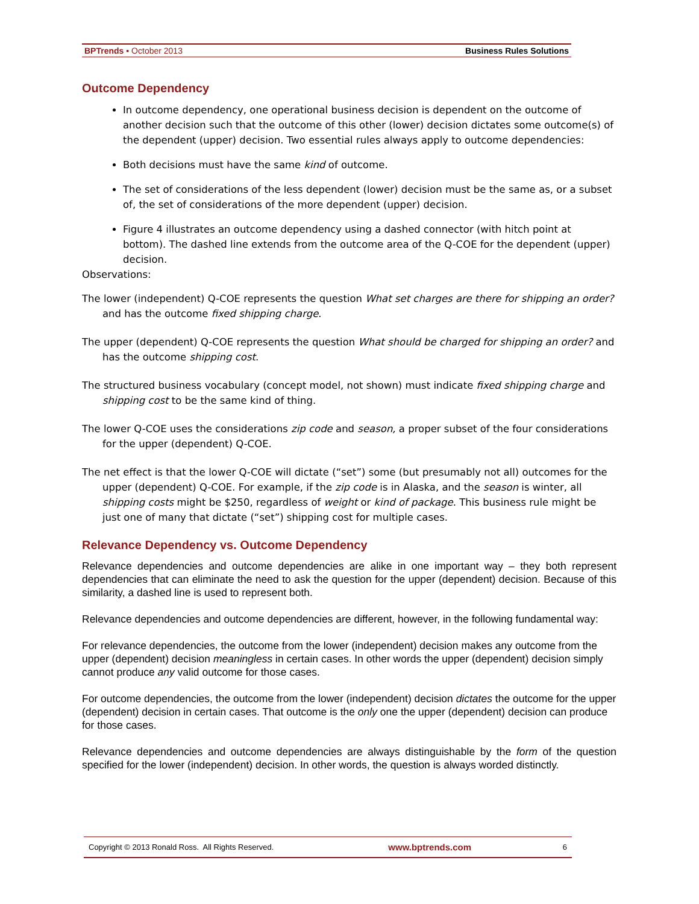BPTrends ▪ October 2013 Business Rules Solutions
Outcome Dependency
In outcome dependency, one operational business decision is dependent on the outcome of another decision such that the outcome of this other (lower) decision dictates some outcome(s) of the dependent (upper) decision. Two essential rules always apply to outcome dependencies:
Both decisions must have the same kind of outcome.
The set of considerations of the less dependent (lower) decision must be the same as, or a subset of, the set of considerations of the more dependent (upper) decision.
Figure 4 illustrates an outcome dependency using a dashed connector (with hitch point at bottom). The dashed line extends from the outcome area of the Q-COE for the dependent (upper) decision.
Observations:
The lower (independent) Q-COE represents the question What set charges are there for shipping an order? and has the outcome fixed shipping charge.
The upper (dependent) Q-COE represents the question What should be charged for shipping an order? and has the outcome shipping cost.
The structured business vocabulary (concept model, not shown) must indicate fixed shipping charge and shipping cost to be the same kind of thing.
The lower Q-COE uses the considerations zip code and season, a proper subset of the four considerations for the upper (dependent) Q-COE.
The net effect is that the lower Q-COE will dictate (“set”) some (but presumably not all) outcomes for the upper (dependent) Q-COE. For example, if the zip code is in Alaska, and the season is winter, all shipping costs might be $250, regardless of weight or kind of package. This business rule might be just one of many that dictate (“set”) shipping cost for multiple cases.
Relevance Dependency vs. Outcome Dependency
Relevance dependencies and outcome dependencies are alike in one important way – they both represent dependencies that can eliminate the need to ask the question for the upper (dependent) decision. Because of this similarity, a dashed line is used to represent both.
Relevance dependencies and outcome dependencies are different, however, in the following fundamental way:
For relevance dependencies, the outcome from the lower (independent) decision makes any outcome from the upper (dependent) decision meaningless in certain cases. In other words the upper (dependent) decision simply cannot produce any valid outcome for those cases.
For outcome dependencies, the outcome from the lower (independent) decision dictates the outcome for the upper (dependent) decision in certain cases. That outcome is the only one the upper (dependent) decision can produce for those cases.
Relevance dependencies and outcome dependencies are always distinguishable by the form of the question specified for the lower (independent) decision. In other words, the question is always worded distinctly.
Copyright © 2013 Ronald Ross. All Rights Reserved. www.bptrends.com 6